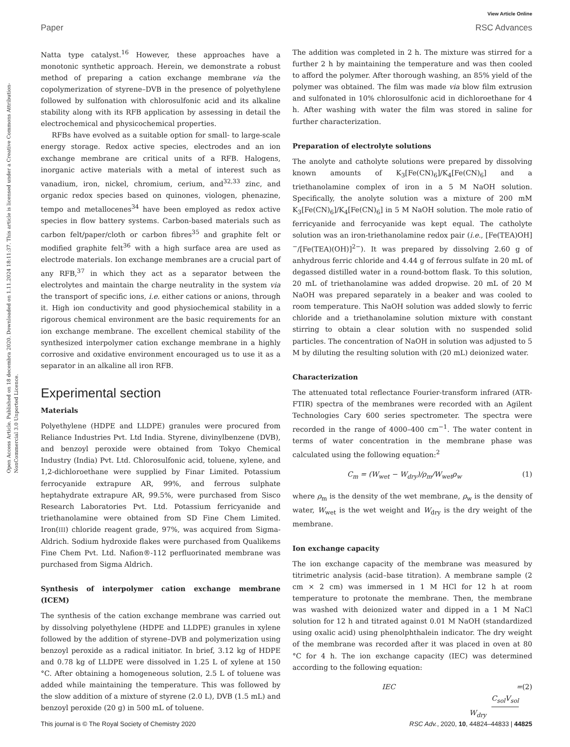View Article Online
Paper RSC Advances
Open Access Article. Published on 18 decembra 2020. Downloaded on 1.11.2024 18:11:37. This article is licensed under a Creative Commons Attribution-NonCommercial 3.0 Unported Licence.
Natta type catalyst.<sup>16</sup> However, these approaches have a monotonic synthetic approach. Herein, we demonstrate a robust method of preparing a cation exchange membrane via the copolymerization of styrene–DVB in the presence of polyethylene followed by sulfonation with chlorosulfonic acid and its alkaline stability along with its RFB application by assessing in detail the electrochemical and physicochemical properties.
RFBs have evolved as a suitable option for small- to large-scale energy storage. Redox active species, electrodes and an ion exchange membrane are critical units of a RFB. Halogens, inorganic active materials with a metal of interest such as vanadium, iron, nickel, chromium, cerium, and<sup>32,33</sup> zinc, and organic redox species based on quinones, viologen, phenazine, tempo and metallocenes<sup>34</sup> have been employed as redox active species in flow battery systems. Carbon-based materials such as carbon felt/paper/cloth or carbon fibres<sup>35</sup> and graphite felt or modified graphite felt<sup>36</sup> with a high surface area are used as electrode materials. Ion exchange membranes are a crucial part of any RFB,<sup>37</sup> in which they act as a separator between the electrolytes and maintain the charge neutrality in the system via the transport of specific ions, i.e. either cations or anions, through it. High ion conductivity and good physiochemical stability in a rigorous chemical environment are the basic requirements for an ion exchange membrane. The excellent chemical stability of the synthesized interpolymer cation exchange membrane in a highly corrosive and oxidative environment encouraged us to use it as a separator in an alkaline all iron RFB.
Experimental section
Materials
Polyethylene (HDPE and LLDPE) granules were procured from Reliance Industries Pvt. Ltd India. Styrene, divinylbenzene (DVB), and benzoyl peroxide were obtained from Tokyo Chemical Industry (India) Pvt. Ltd. Chlorosulfonic acid, toluene, xylene, and 1,2-dichloroethane were supplied by Finar Limited. Potassium ferrocyanide extrapure AR, 99%, and ferrous sulphate heptahydrate extrapure AR, 99.5%, were purchased from Sisco Research Laboratories Pvt. Ltd. Potassium ferricyanide and triethanolamine were obtained from SD Fine Chem Limited. Iron(III) chloride reagent grade, 97%, was acquired from Sigma-Aldrich. Sodium hydroxide flakes were purchased from Qualikems Fine Chem Pvt. Ltd. Nafion®-112 perfluorinated membrane was purchased from Sigma Aldrich.
Synthesis of interpolymer cation exchange membrane (ICEM)
The synthesis of the cation exchange membrane was carried out by dissolving polyethylene (HDPE and LLDPE) granules in xylene followed by the addition of styrene–DVB and polymerization using benzoyl peroxide as a radical initiator. In brief, 3.12 kg of HDPE and 0.78 kg of LLDPE were dissolved in 1.25 L of xylene at 150 °C. After obtaining a homogeneous solution, 2.5 L of toluene was added while maintaining the temperature. This was followed by the slow addition of a mixture of styrene (2.0 L), DVB (1.5 mL) and benzoyl peroxide (20 g) in 500 mL of toluene.
The addition was completed in 2 h. The mixture was stirred for a further 2 h by maintaining the temperature and was then cooled to afford the polymer. After thorough washing, an 85% yield of the polymer was obtained. The film was made via blow film extrusion and sulfonated in 10% chlorosulfonic acid in dichloroethane for 4 h. After washing with water the film was stored in saline for further characterization.
Preparation of electrolyte solutions
The anolyte and catholyte solutions were prepared by dissolving known amounts of K<sub>3</sub>[Fe(CN)<sub>6</sub>]/K<sub>4</sub>[Fe(CN)<sub>6</sub>] and a triethanolamine complex of iron in a 5 M NaOH solution. Specifically, the anolyte solution was a mixture of 200 mM K<sub>3</sub>[Fe(CN)<sub>6</sub>]/K<sub>4</sub>[Fe(CN)<sub>6</sub>] in 5 M NaOH solution. The mole ratio of ferricyanide and ferrocyanide was kept equal. The catholyte solution was an iron-triethanolamine redox pair (i.e., [Fe(TEA)OH]<sup>−</sup>/[Fe(TEA)(OH)]<sup>2−</sup>). It was prepared by dissolving 2.60 g of anhydrous ferric chloride and 4.44 g of ferrous sulfate in 20 mL of degassed distilled water in a round-bottom flask. To this solution, 20 mL of triethanolamine was added dropwise. 20 mL of 20 M NaOH was prepared separately in a beaker and was cooled to room temperature. This NaOH solution was added slowly to ferric chloride and a triethanolamine solution mixture with constant stirring to obtain a clear solution with no suspended solid particles. The concentration of NaOH in solution was adjusted to 5 M by diluting the resulting solution with (20 mL) deionized water.
Characterization
The attenuated total reflectance Fourier-transform infrared (ATR-FTIR) spectra of the membranes were recorded with an Agilent Technologies Cary 600 series spectrometer. The spectra were recorded in the range of 4000–400 cm<sup>−1</sup>. The water content in terms of water concentration in the membrane phase was calculated using the following equation:<sup>2</sup>
C<sub>m</sub> = (W<sub>wet</sub> − W<sub>dry</sub>)/ρ<sub>m</sub>/W<sub>wet</sub>ρ<sub>w</sub> (1)
where ρ<sub>m</sub> is the density of the wet membrane, ρ<sub>w</sub> is the density of water, W<sub>wet</sub> is the wet weight and W<sub>dry</sub> is the dry weight of the membrane.
Ion exchange capacity
The ion exchange capacity of the membrane was measured by titrimetric analysis (acid–base titration). A membrane sample (2 cm × 2 cm) was immersed in 1 M HCl for 12 h at room temperature to protonate the membrane. Then, the membrane was washed with deionized water and dipped in a 1 M NaCl solution for 12 h and titrated against 0.01 M NaOH (standardized using oxalic acid) using phenolphthalein indicator. The dry weight of the membrane was recorded after it was placed in oven at 80 °C for 4 h. The ion exchange capacity (IEC) was determined according to the following equation:
IEC = C<sub>sol</sub>V<sub>sol</sub> W<sub>dry</sub> (2)
This journal is © The Royal Society of Chemistry 2020 RSC Adv., 2020, 10, 44824–44833 | 44825